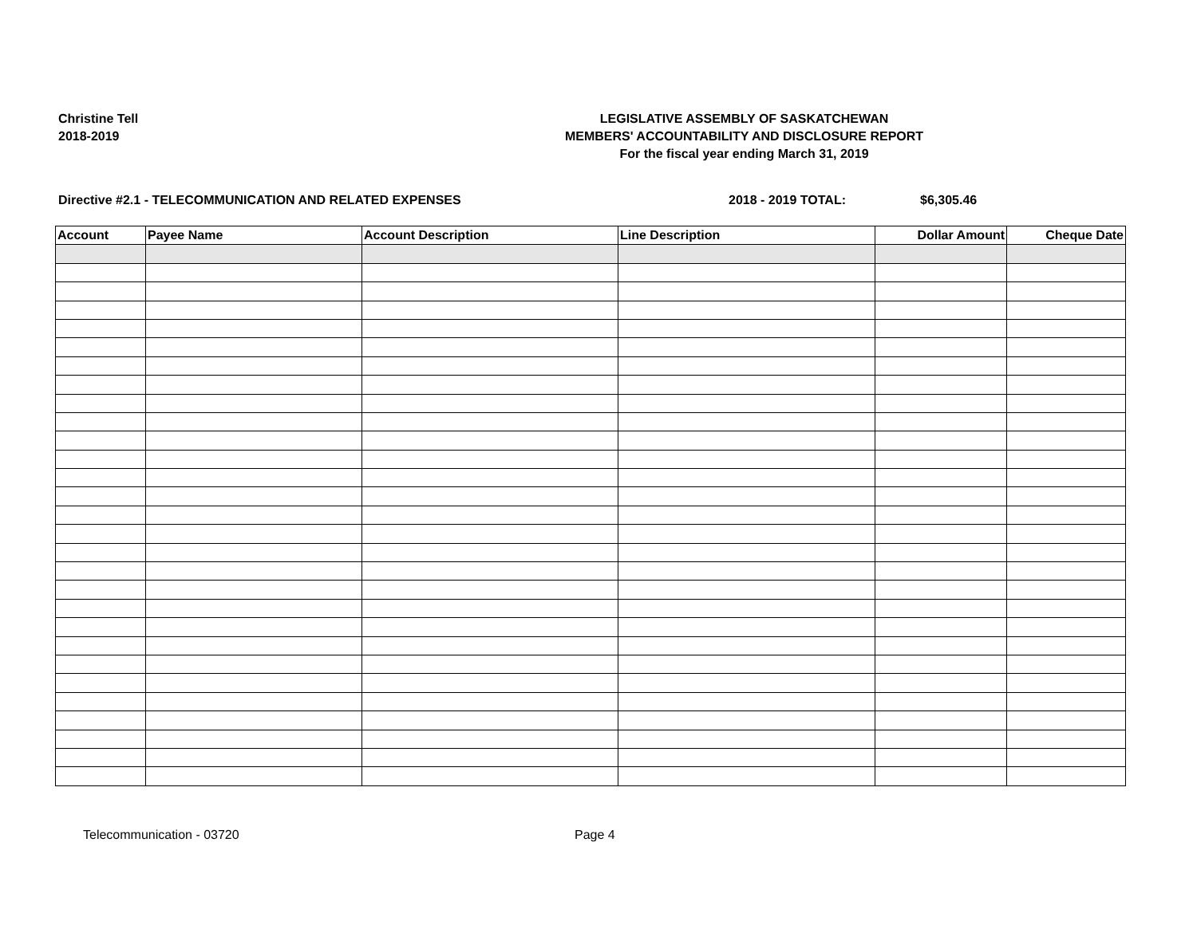Christine Tell
2018-2019
LEGISLATIVE ASSEMBLY OF SASKATCHEWAN
MEMBERS' ACCOUNTABILITY AND DISCLOSURE REPORT
For the fiscal year ending March 31, 2019
Directive #2.1 - TELECOMMUNICATION AND RELATED EXPENSES 2018 - 2019 TOTAL: $6,305.46
| Account | Payee Name | Account Description | Line Description | Dollar Amount | Cheque Date |
| --- | --- | --- | --- | --- | --- |
Telecommunication - 03720 Page 4